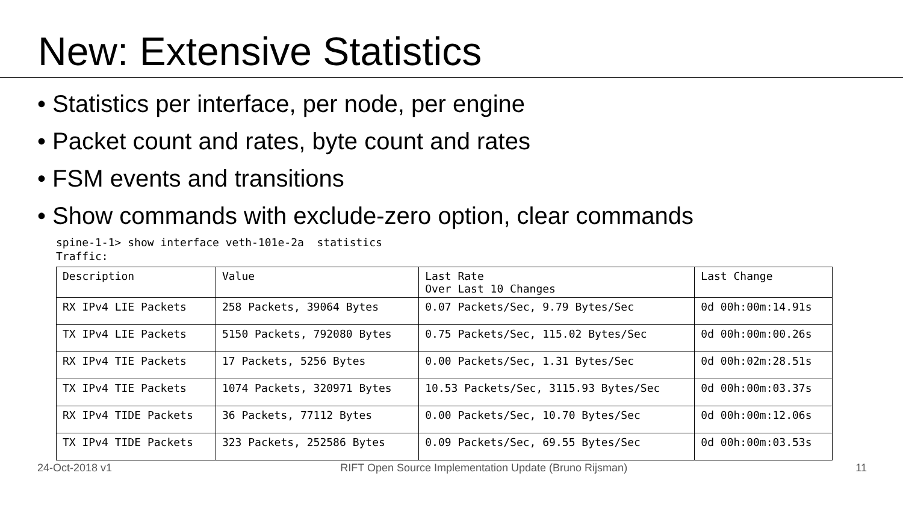New: Extensive Statistics
• Statistics per interface, per node, per engine
• Packet count and rates, byte count and rates
• FSM events and transitions
• Show commands with exclude-zero option, clear commands
spine-1-1> show interface veth-101e-2a  statistics
Traffic:
| Description | Value | Last Rate Over Last 10 Changes | Last Change |
| --- | --- | --- | --- |
| RX IPv4 LIE Packets | 258 Packets, 39064 Bytes | 0.07 Packets/Sec, 9.79 Bytes/Sec | 0d 00h:00m:14.91s |
| TX IPv4 LIE Packets | 5150 Packets, 792080 Bytes | 0.75 Packets/Sec, 115.02 Bytes/Sec | 0d 00h:00m:00.26s |
| RX IPv4 TIE Packets | 17 Packets, 5256 Bytes | 0.00 Packets/Sec, 1.31 Bytes/Sec | 0d 00h:02m:28.51s |
| TX IPv4 TIE Packets | 1074 Packets, 320971 Bytes | 10.53 Packets/Sec, 3115.93 Bytes/Sec | 0d 00h:00m:03.37s |
| RX IPv4 TIDE Packets | 36 Packets, 77112 Bytes | 0.00 Packets/Sec, 10.70 Bytes/Sec | 0d 00h:00m:12.06s |
| TX IPv4 TIDE Packets | 323 Packets, 252586 Bytes | 0.09 Packets/Sec, 69.55 Bytes/Sec | 0d 00h:00m:03.53s |
24-Oct-2018 v1 RIFT Open Source Implementation Update (Bruno Rijsman) 11